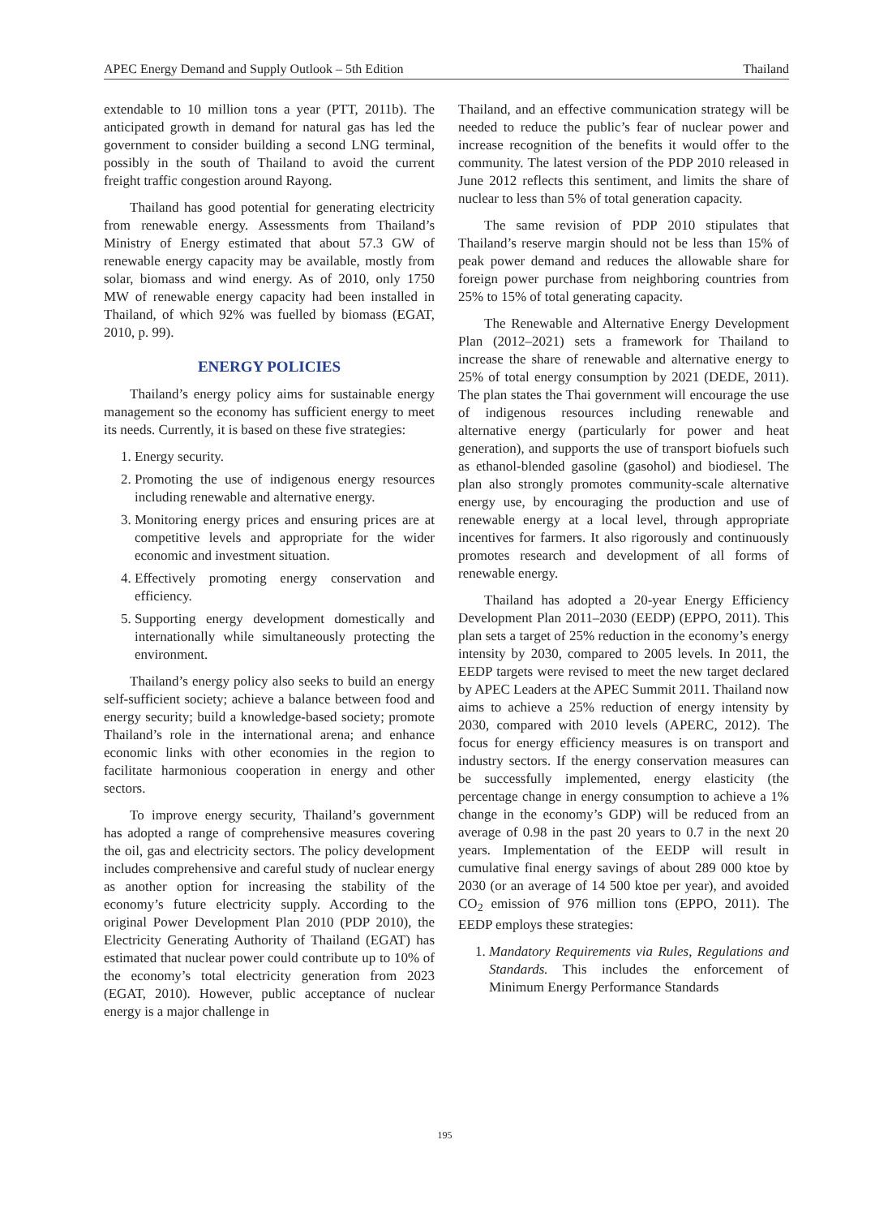APEC Energy Demand and Supply Outlook – 5th Edition Thailand
extendable to 10 million tons a year (PTT, 2011b). The anticipated growth in demand for natural gas has led the government to consider building a second LNG terminal, possibly in the south of Thailand to avoid the current freight traffic congestion around Rayong.
Thailand has good potential for generating electricity from renewable energy. Assessments from Thailand’s Ministry of Energy estimated that about 57.3 GW of renewable energy capacity may be available, mostly from solar, biomass and wind energy. As of 2010, only 1750 MW of renewable energy capacity had been installed in Thailand, of which 92% was fuelled by biomass (EGAT, 2010, p. 99).
ENERGY POLICIES
Thailand’s energy policy aims for sustainable energy management so the economy has sufficient energy to meet its needs. Currently, it is based on these five strategies:
1. Energy security.
2. Promoting the use of indigenous energy resources including renewable and alternative energy.
3. Monitoring energy prices and ensuring prices are at competitive levels and appropriate for the wider economic and investment situation.
4. Effectively promoting energy conservation and efficiency.
5. Supporting energy development domestically and internationally while simultaneously protecting the environment.
Thailand’s energy policy also seeks to build an energy self-sufficient society; achieve a balance between food and energy security; build a knowledge-based society; promote Thailand’s role in the international arena; and enhance economic links with other economies in the region to facilitate harmonious cooperation in energy and other sectors.
To improve energy security, Thailand’s government has adopted a range of comprehensive measures covering the oil, gas and electricity sectors. The policy development includes comprehensive and careful study of nuclear energy as another option for increasing the stability of the economy’s future electricity supply. According to the original Power Development Plan 2010 (PDP 2010), the Electricity Generating Authority of Thailand (EGAT) has estimated that nuclear power could contribute up to 10% of the economy’s total electricity generation from 2023 (EGAT, 2010). However, public acceptance of nuclear energy is a major challenge in
Thailand, and an effective communication strategy will be needed to reduce the public’s fear of nuclear power and increase recognition of the benefits it would offer to the community. The latest version of the PDP 2010 released in June 2012 reflects this sentiment, and limits the share of nuclear to less than 5% of total generation capacity.
The same revision of PDP 2010 stipulates that Thailand’s reserve margin should not be less than 15% of peak power demand and reduces the allowable share for foreign power purchase from neighboring countries from 25% to 15% of total generating capacity.
The Renewable and Alternative Energy Development Plan (2012–2021) sets a framework for Thailand to increase the share of renewable and alternative energy to 25% of total energy consumption by 2021 (DEDE, 2011). The plan states the Thai government will encourage the use of indigenous resources including renewable and alternative energy (particularly for power and heat generation), and supports the use of transport biofuels such as ethanol-blended gasoline (gasohol) and biodiesel. The plan also strongly promotes community-scale alternative energy use, by encouraging the production and use of renewable energy at a local level, through appropriate incentives for farmers. It also rigorously and continuously promotes research and development of all forms of renewable energy.
Thailand has adopted a 20-year Energy Efficiency Development Plan 2011–2030 (EEDP) (EPPO, 2011). This plan sets a target of 25% reduction in the economy’s energy intensity by 2030, compared to 2005 levels. In 2011, the EEDP targets were revised to meet the new target declared by APEC Leaders at the APEC Summit 2011. Thailand now aims to achieve a 25% reduction of energy intensity by 2030, compared with 2010 levels (APERC, 2012). The focus for energy efficiency measures is on transport and industry sectors. If the energy conservation measures can be successfully implemented, energy elasticity (the percentage change in energy consumption to achieve a 1% change in the economy’s GDP) will be reduced from an average of 0.98 in the past 20 years to 0.7 in the next 20 years. Implementation of the EEDP will result in cumulative final energy savings of about 289 000 ktoe by 2030 (or an average of 14 500 ktoe per year), and avoided CO<sub>2</sub> emission of 976 million tons (EPPO, 2011). The EEDP employs these strategies:
1. Mandatory Requirements via Rules, Regulations and Standards. This includes the enforcement of Minimum Energy Performance Standards
195